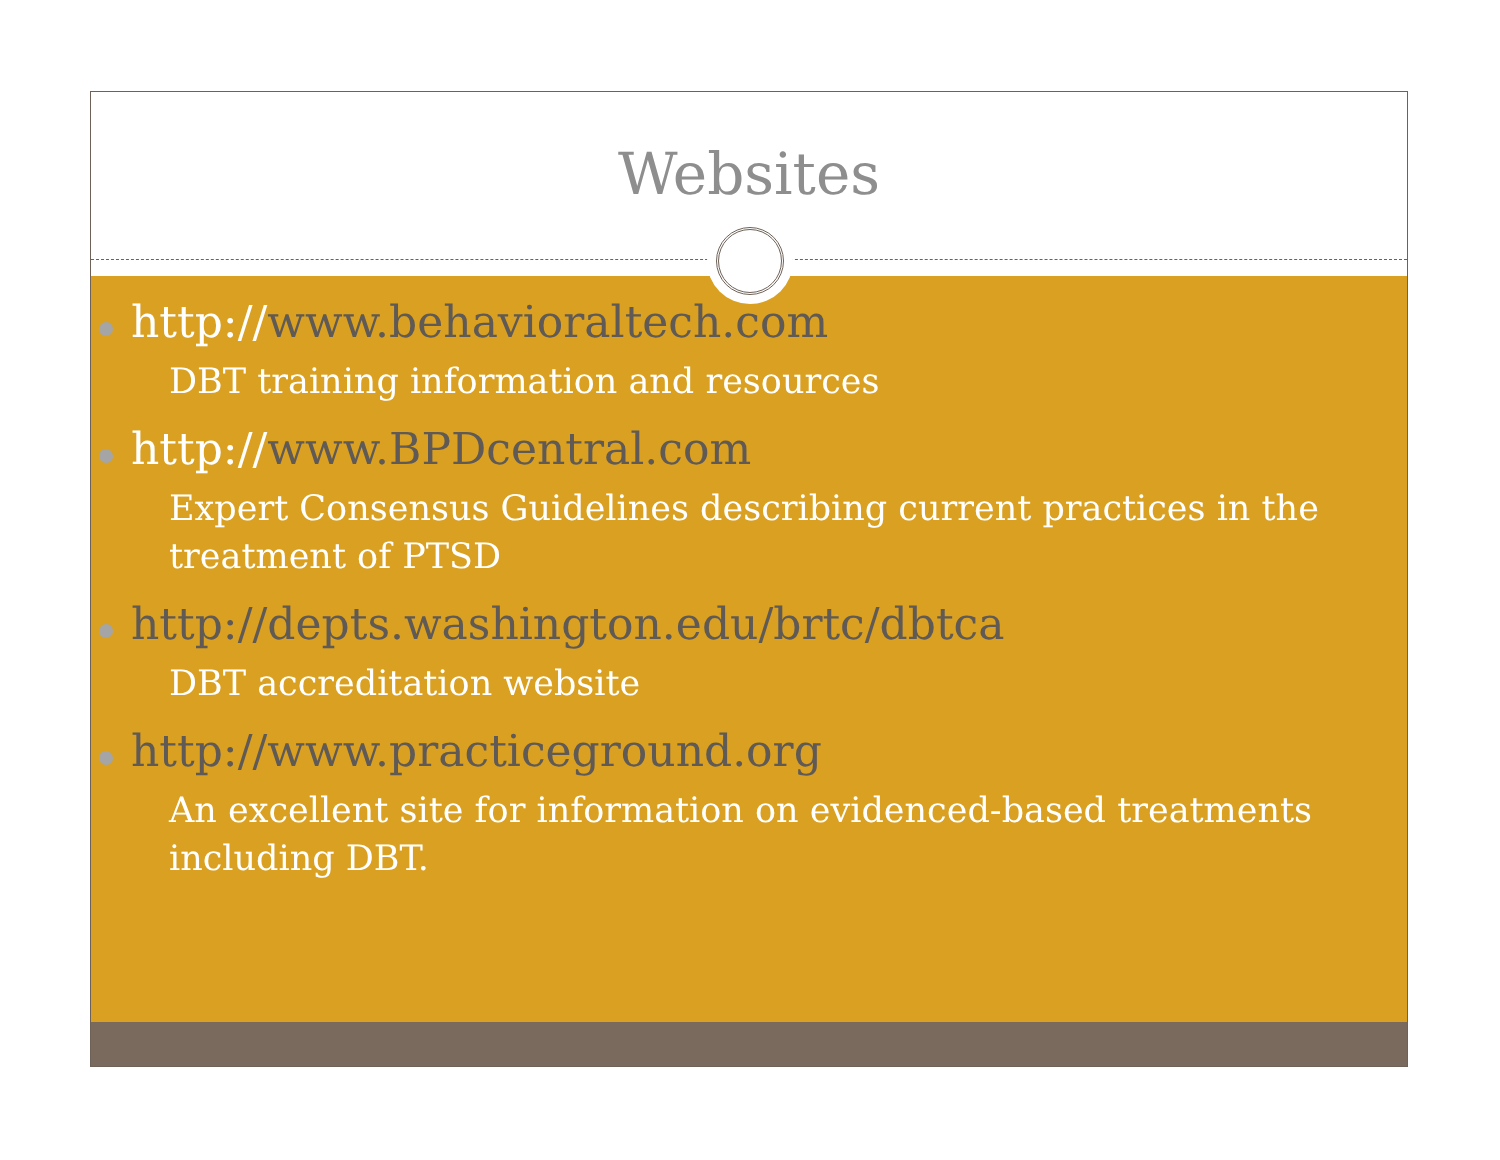Websites
http://www.behavioraltech.com
DBT training information and resources
http://www.BPDcentral.com
Expert Consensus Guidelines describing current practices in the treatment of PTSD
http://depts.washington.edu/brtc/dbtca
DBT accreditation website
http://www.practiceground.org
An excellent site for information on evidenced-based treatments including DBT.